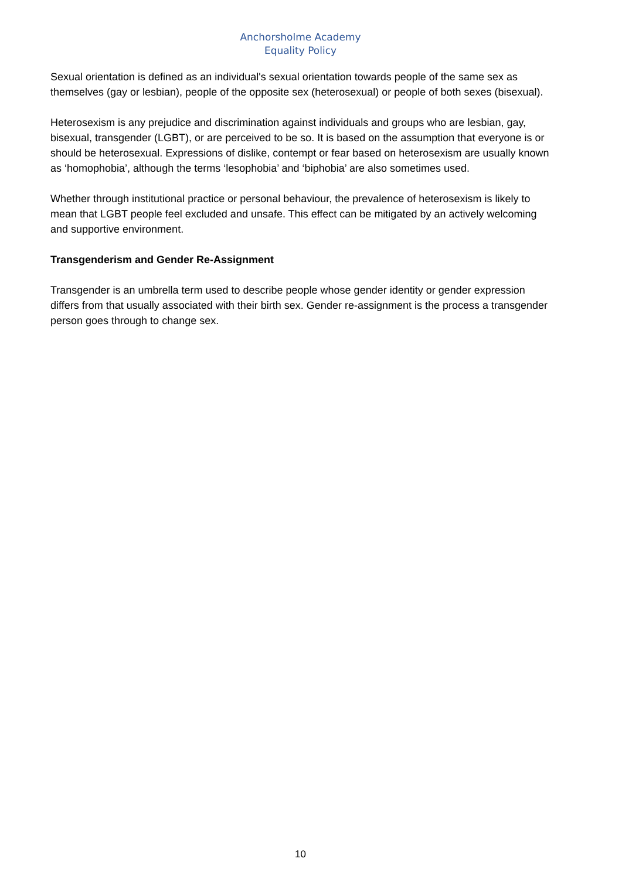Anchorsholme Academy
Equality Policy
Sexual orientation is defined as an individual's sexual orientation towards people of the same sex as themselves (gay or lesbian), people of the opposite sex (heterosexual) or people of both sexes (bisexual).
Heterosexism is any prejudice and discrimination against individuals and groups who are lesbian, gay, bisexual, transgender (LGBT), or are perceived to be so. It is based on the assumption that everyone is or should be heterosexual. Expressions of dislike, contempt or fear based on heterosexism are usually known as ‘homophobia’, although the terms ‘lesophobia’ and ‘biphobia’ are also sometimes used.
Whether through institutional practice or personal behaviour, the prevalence of heterosexism is likely to mean that LGBT people feel excluded and unsafe. This effect can be mitigated by an actively welcoming and supportive environment.
Transgenderism and Gender Re-Assignment
Transgender is an umbrella term used to describe people whose gender identity or gender expression differs from that usually associated with their birth sex. Gender re-assignment is the process a transgender person goes through to change sex.
10